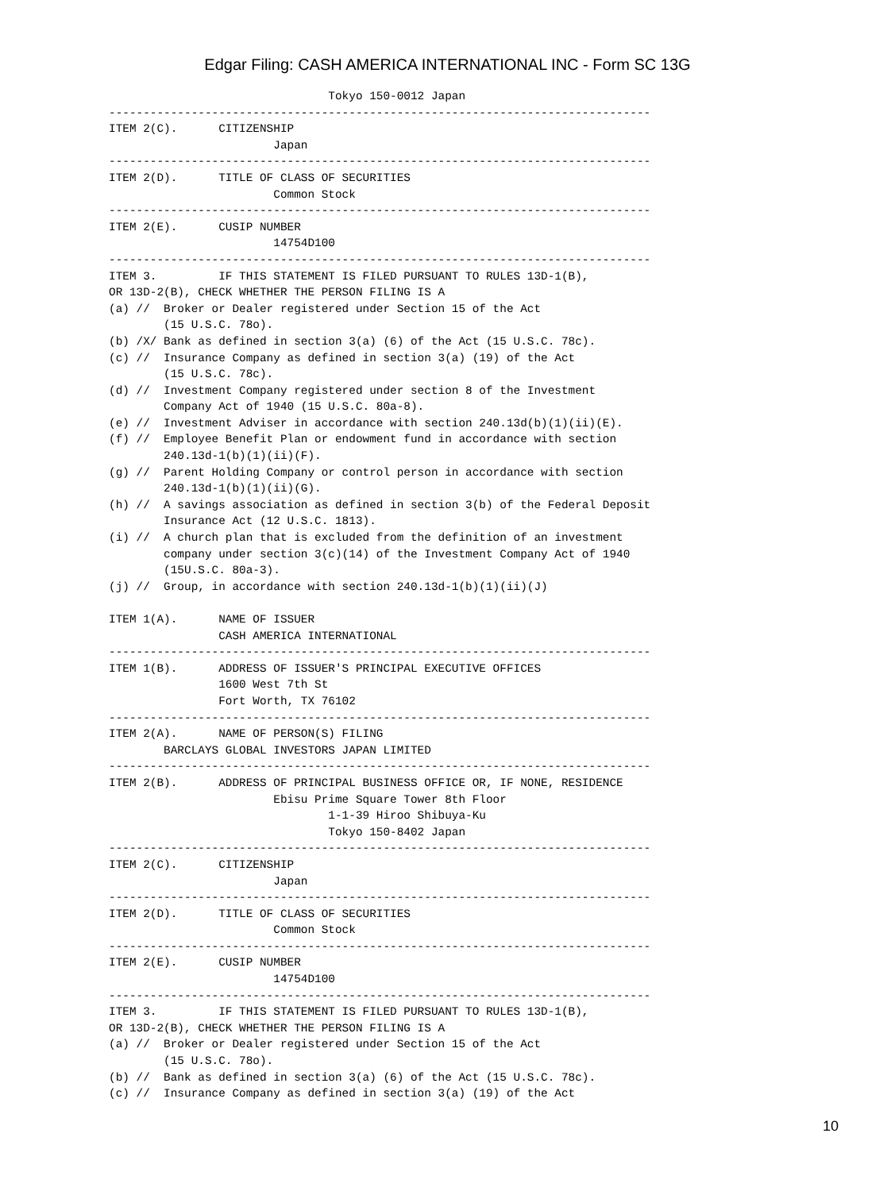Edgar Filing: CASH AMERICA INTERNATIONAL INC - Form SC 13G
                                Tokyo 150-0012 Japan
-------------------------------------------------------------------------------
ITEM 2(C).      CITIZENSHIP
                        Japan
-------------------------------------------------------------------------------
ITEM 2(D).      TITLE OF CLASS OF SECURITIES
                        Common Stock
-------------------------------------------------------------------------------
ITEM 2(E).      CUSIP NUMBER
                        14754D100
-------------------------------------------------------------------------------
ITEM 3.         IF THIS STATEMENT IS FILED PURSUANT TO RULES 13D-1(B),
OR 13D-2(B), CHECK WHETHER THE PERSON FILING IS A
(a) //  Broker or Dealer registered under Section 15 of the Act
        (15 U.S.C. 78o).
(b) /X/ Bank as defined in section 3(a) (6) of the Act (15 U.S.C. 78c).
(c) //  Insurance Company as defined in section 3(a) (19) of the Act
        (15 U.S.C. 78c).
(d) //  Investment Company registered under section 8 of the Investment
        Company Act of 1940 (15 U.S.C. 80a-8).
(e) //  Investment Adviser in accordance with section 240.13d(b)(1)(ii)(E).
(f) //  Employee Benefit Plan or endowment fund in accordance with section
        240.13d-1(b)(1)(ii)(F).
(g) //  Parent Holding Company or control person in accordance with section
        240.13d-1(b)(1)(ii)(G).
(h) //  A savings association as defined in section 3(b) of the Federal Deposit
        Insurance Act (12 U.S.C. 1813).
(i) //  A church plan that is excluded from the definition of an investment
        company under section 3(c)(14) of the Investment Company Act of 1940
        (15U.S.C. 80a-3).
(j) //  Group, in accordance with section 240.13d-1(b)(1)(ii)(J)

ITEM 1(A).      NAME OF ISSUER
                CASH AMERICA INTERNATIONAL
-------------------------------------------------------------------------------
ITEM 1(B).      ADDRESS OF ISSUER'S PRINCIPAL EXECUTIVE OFFICES
                1600 West 7th St
                Fort Worth, TX 76102
-------------------------------------------------------------------------------
ITEM 2(A).      NAME OF PERSON(S) FILING
        BARCLAYS GLOBAL INVESTORS JAPAN LIMITED
-------------------------------------------------------------------------------
ITEM 2(B).      ADDRESS OF PRINCIPAL BUSINESS OFFICE OR, IF NONE, RESIDENCE
                        Ebisu Prime Square Tower 8th Floor
                                1-1-39 Hiroo Shibuya-Ku
                                Tokyo 150-8402 Japan
-------------------------------------------------------------------------------
ITEM 2(C).      CITIZENSHIP
                        Japan
-------------------------------------------------------------------------------
ITEM 2(D).      TITLE OF CLASS OF SECURITIES
                        Common Stock
-------------------------------------------------------------------------------
ITEM 2(E).      CUSIP NUMBER
                        14754D100
-------------------------------------------------------------------------------
ITEM 3.         IF THIS STATEMENT IS FILED PURSUANT TO RULES 13D-1(B),
OR 13D-2(B), CHECK WHETHER THE PERSON FILING IS A
(a) //  Broker or Dealer registered under Section 15 of the Act
        (15 U.S.C. 78o).
(b) //  Bank as defined in section 3(a) (6) of the Act (15 U.S.C. 78c).
(c) //  Insurance Company as defined in section 3(a) (19) of the Act
10